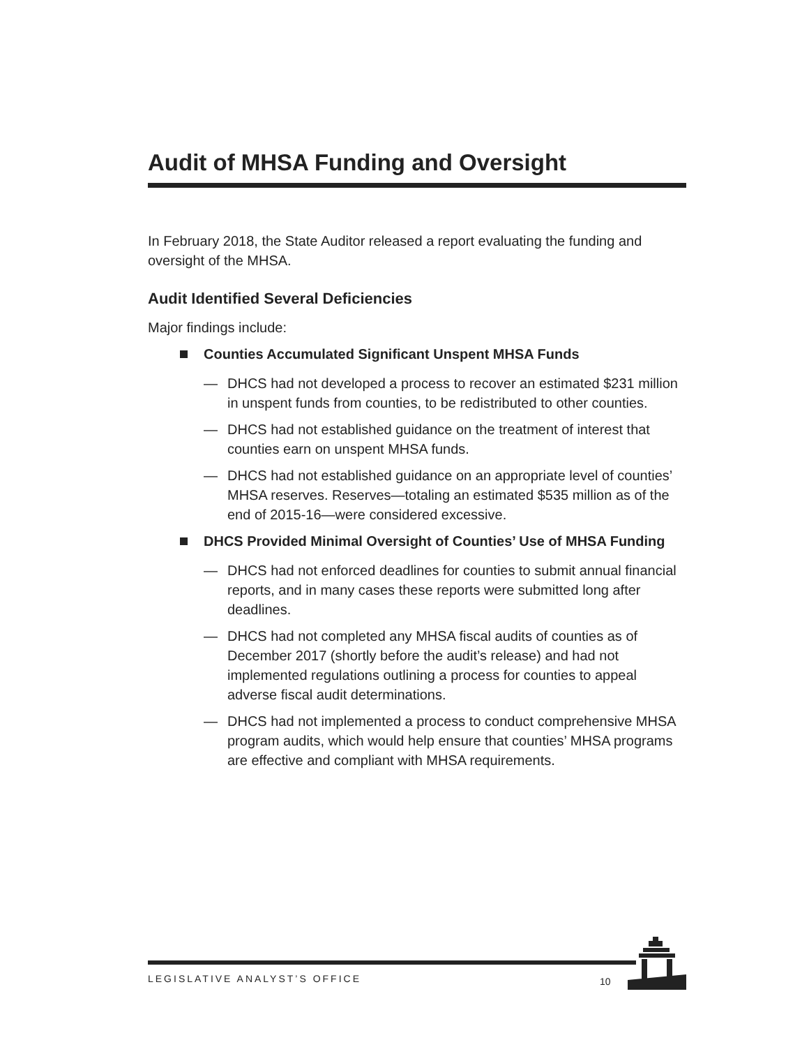Audit of MHSA Funding and Oversight
In February 2018, the State Auditor released a report evaluating the funding and oversight of the MHSA.
Audit Identified Several Deficiencies
Major findings include:
Counties Accumulated Significant Unspent MHSA Funds
— DHCS had not developed a process to recover an estimated $231 million in unspent funds from counties, to be redistributed to other counties.
— DHCS had not established guidance on the treatment of interest that counties earn on unspent MHSA funds.
— DHCS had not established guidance on an appropriate level of counties’ MHSA reserves. Reserves—totaling an estimated $535 million as of the end of 2015-16—were considered excessive.
DHCS Provided Minimal Oversight of Counties’ Use of MHSA Funding
— DHCS had not enforced deadlines for counties to submit annual financial reports, and in many cases these reports were submitted long after deadlines.
— DHCS had not completed any MHSA fiscal audits of counties as of December 2017 (shortly before the audit’s release) and had not implemented regulations outlining a process for counties to appeal adverse fiscal audit determinations.
— DHCS had not implemented a process to conduct comprehensive MHSA program audits, which would help ensure that counties’ MHSA programs are effective and compliant with MHSA requirements.
LEGISLATIVE ANALYST’S OFFICE 10